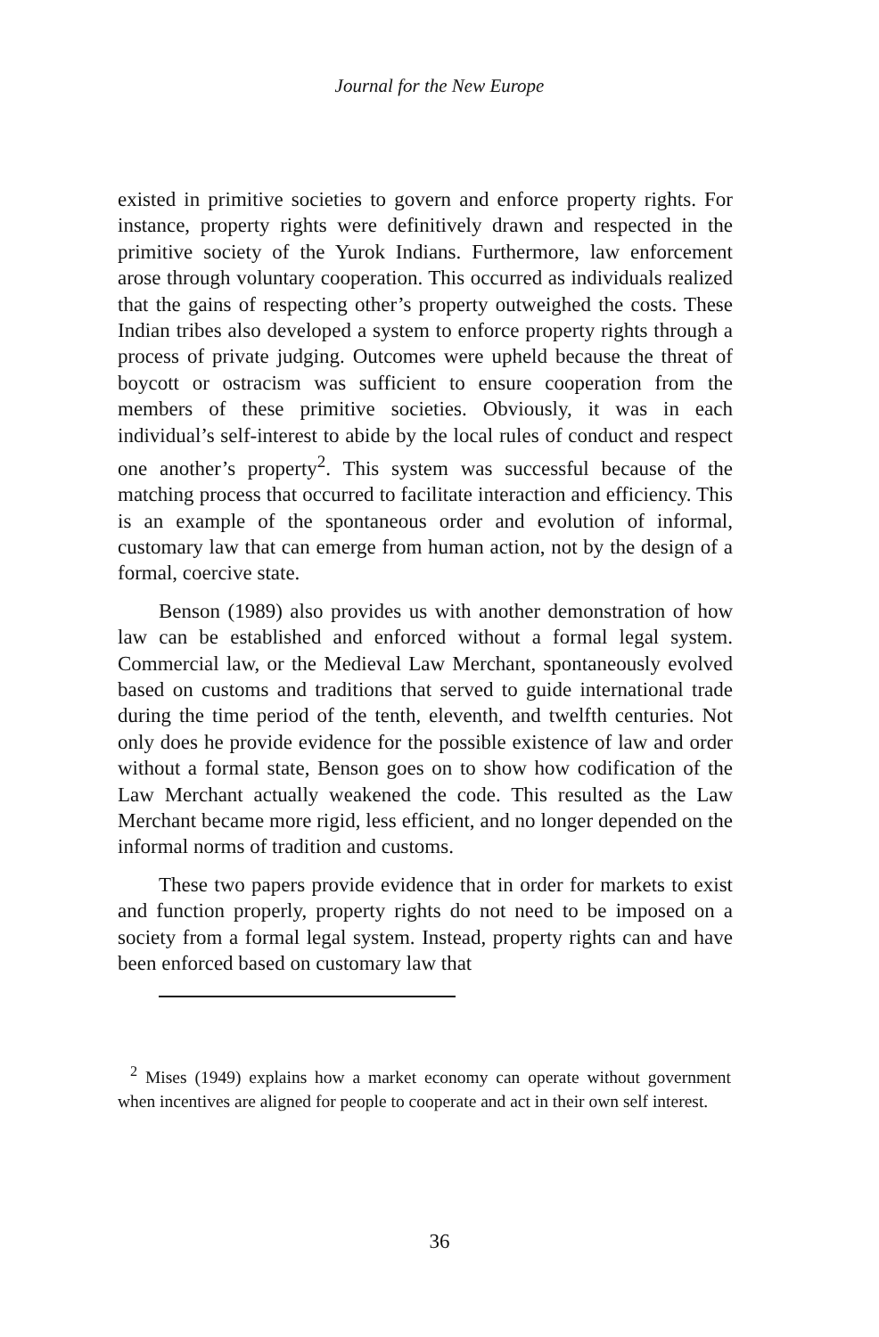Journal for the New Europe
existed in primitive societies to govern and enforce property rights. For instance, property rights were definitively drawn and respected in the primitive society of the Yurok Indians. Furthermore, law enforcement arose through voluntary cooperation. This occurred as individuals realized that the gains of respecting other’s property outweighed the costs. These Indian tribes also developed a system to enforce property rights through a process of private judging. Outcomes were upheld because the threat of boycott or ostracism was sufficient to ensure cooperation from the members of these primitive societies. Obviously, it was in each individual’s self-interest to abide by the local rules of conduct and respect one another’s property<sup>2</sup>. This system was successful because of the matching process that occurred to facilitate interaction and efficiency. This is an example of the spontaneous order and evolution of informal, customary law that can emerge from human action, not by the design of a formal, coercive state.
Benson (1989) also provides us with another demonstration of how law can be established and enforced without a formal legal system. Commercial law, or the Medieval Law Merchant, spontaneously evolved based on customs and traditions that served to guide international trade during the time period of the tenth, eleventh, and twelfth centuries. Not only does he provide evidence for the possible existence of law and order without a formal state, Benson goes on to show how codification of the Law Merchant actually weakened the code. This resulted as the Law Merchant became more rigid, less efficient, and no longer depended on the informal norms of tradition and customs.
These two papers provide evidence that in order for markets to exist and function properly, property rights do not need to be imposed on a society from a formal legal system. Instead, property rights can and have been enforced based on customary law that
<sup>2</sup> Mises (1949) explains how a market economy can operate without government when incentives are aligned for people to cooperate and act in their own self interest.
36